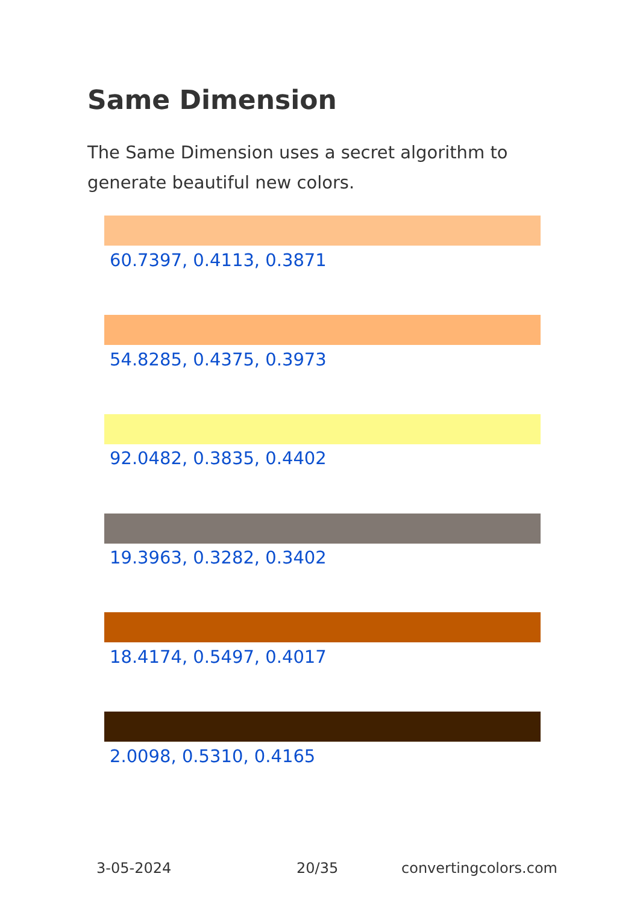Same Dimension
The Same Dimension uses a secret algorithm to generate beautiful new colors.
60.7397, 0.4113, 0.3871
54.8285, 0.4375, 0.3973
92.0482, 0.3835, 0.4402
19.3963, 0.3282, 0.3402
18.4174, 0.5497, 0.4017
2.0098, 0.5310, 0.4165
3-05-2024 20/35 convertingcolors.com